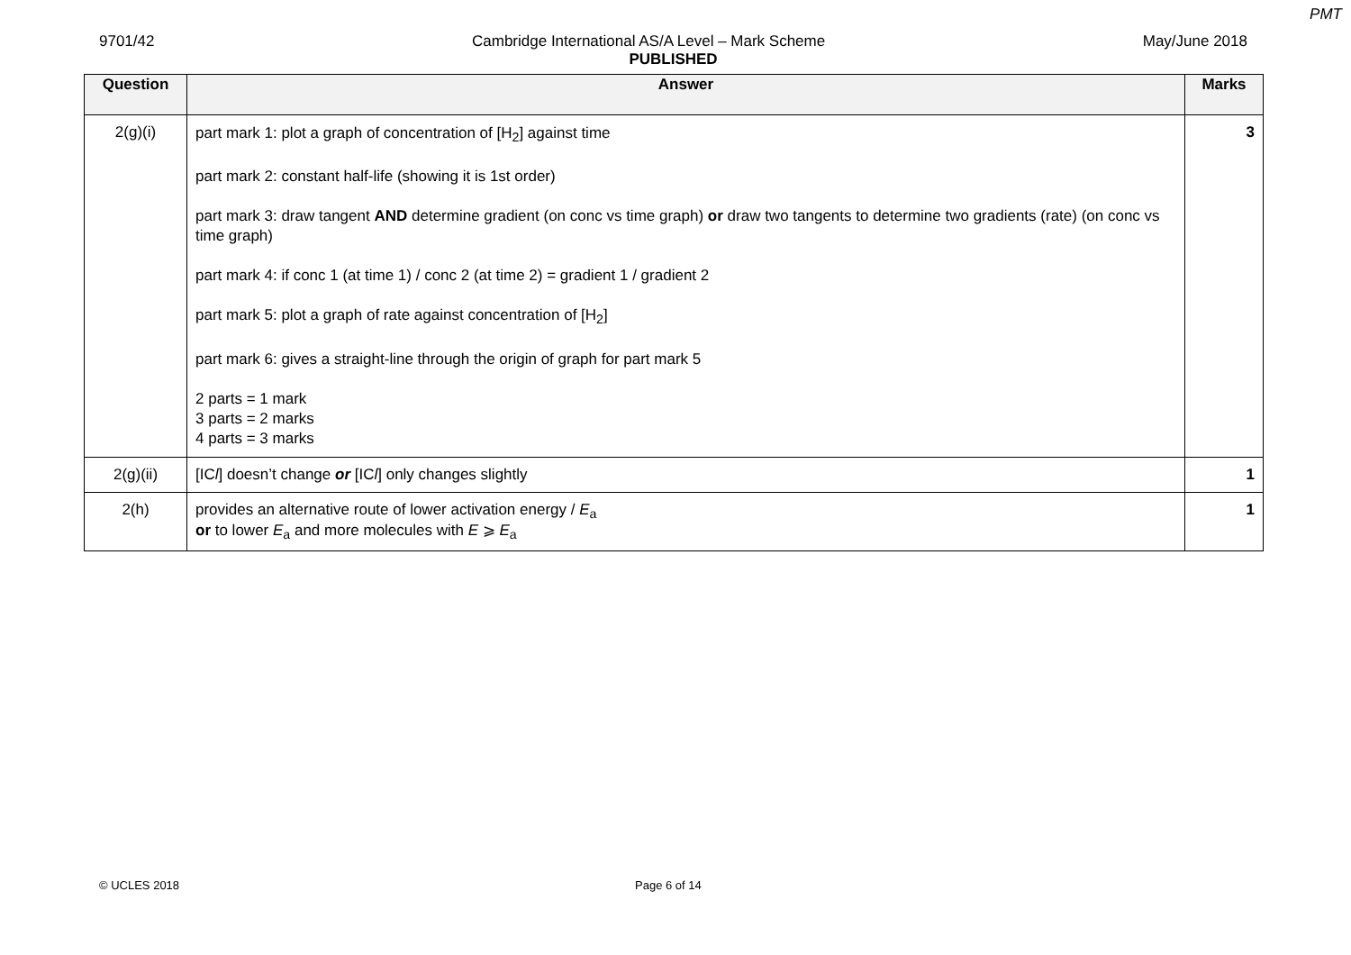PMT
9701/42 Cambridge International AS/A Level – Mark Scheme May/June 2018
PUBLISHED
| Question | Answer | Marks |
| --- | --- | --- |
| 2(g)(i) | part mark 1: plot a graph of concentration of [H<sub>2</sub>] against time part mark 2: constant half-life (showing it is 1st order) part mark 3: draw tangent AND determine gradient (on conc vs time graph) or draw two tangents to determine two gradients (rate) (on conc vs time graph) part mark 4: if conc 1 (at time 1) / conc 2 (at time 2) = gradient 1 / gradient 2 part mark 5: plot a graph of rate against concentration of [H<sub>2</sub>] part mark 6: gives a straight-line through the origin of graph for part mark 5 2 parts = 1 mark 3 parts = 2 marks 4 parts = 3 marks | 3 |
| 2(g)(ii) | [IC l ] doesn’t change or [IC l ] only changes slightly | 1 |
| 2(h) | provides an alternative route of lower activation energy / E<sub>a</sub> or to lower E<sub>a</sub> and more molecules with E ⩾ E<sub>a</sub> | 1 |
© UCLES 2018 Page 6 of 14